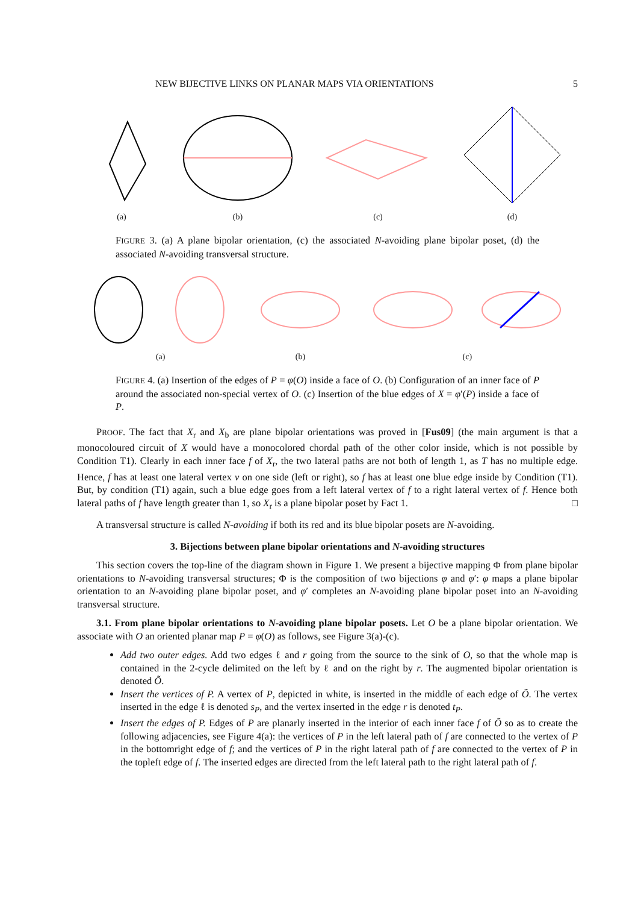NEW BIJECTIVE LINKS ON PLANAR MAPS VIA ORIENTATIONS 5
(a)
(b)
(c)
(d)
FIGURE 3. (a) A plane bipolar orientation, (c) the associated N-avoiding plane bipolar poset, (d) the associated N-avoiding transversal structure.
(a)
(b)
(c)
FIGURE 4. (a) Insertion of the edges of P = φ(O) inside a face of O. (b) Configuration of an inner face of P around the associated non-special vertex of O. (c) Insertion of the blue edges of X = φ′(P) inside a face of P.
PROOF. The fact that X<sub>r</sub> and X<sub>b</sub> are plane bipolar orientations was proved in [Fus09] (the main argument is that a monocoloured circuit of X would have a monocolored chordal path of the other color inside, which is not possible by Condition T1). Clearly in each inner face f of X<sub>r</sub>, the two lateral paths are not both of length 1, as T has no multiple edge. Hence, f has at least one lateral vertex v on one side (left or right), so f has at least one blue edge inside by Condition (T1). But, by condition (T1) again, such a blue edge goes from a left lateral vertex of f to a right lateral vertex of f. Hence both lateral paths of f have length greater than 1, so X<sub>r</sub> is a plane bipolar poset by Fact 1. □
A transversal structure is called N-avoiding if both its red and its blue bipolar posets are N-avoiding.
3. Bijections between plane bipolar orientations and N-avoiding structures
This section covers the top-line of the diagram shown in Figure 1. We present a bijective mapping Φ from plane bipolar orientations to N-avoiding transversal structures; Φ is the composition of two bijections φ and φ′: φ maps a plane bipolar orientation to an N-avoiding plane bipolar poset, and φ′ completes an N-avoiding plane bipolar poset into an N-avoiding transversal structure.
3.1. From plane bipolar orientations to N-avoiding plane bipolar posets. Let O be a plane bipolar orientation. We associate with O an oriented planar map P = φ(O) as follows, see Figure 3(a)-(c).
Add two outer edges. Add two edges ℓ and r going from the source to the sink of O, so that the whole map is contained in the 2-cycle delimited on the left by ℓ and on the right by r. The augmented bipolar orientation is denoted Õ.
Insert the vertices of P. A vertex of P, depicted in white, is inserted in the middle of each edge of Õ. The vertex inserted in the edge ℓ is denoted s<sub>P</sub>, and the vertex inserted in the edge r is denoted t<sub>P</sub>.
Insert the edges of P. Edges of P are planarly inserted in the interior of each inner face f of Õ so as to create the following adjacencies, see Figure 4(a): the vertices of P in the left lateral path of f are connected to the vertex of P in the bottomright edge of f; and the vertices of P in the right lateral path of f are connected to the vertex of P in the topleft edge of f. The inserted edges are directed from the left lateral path to the right lateral path of f.